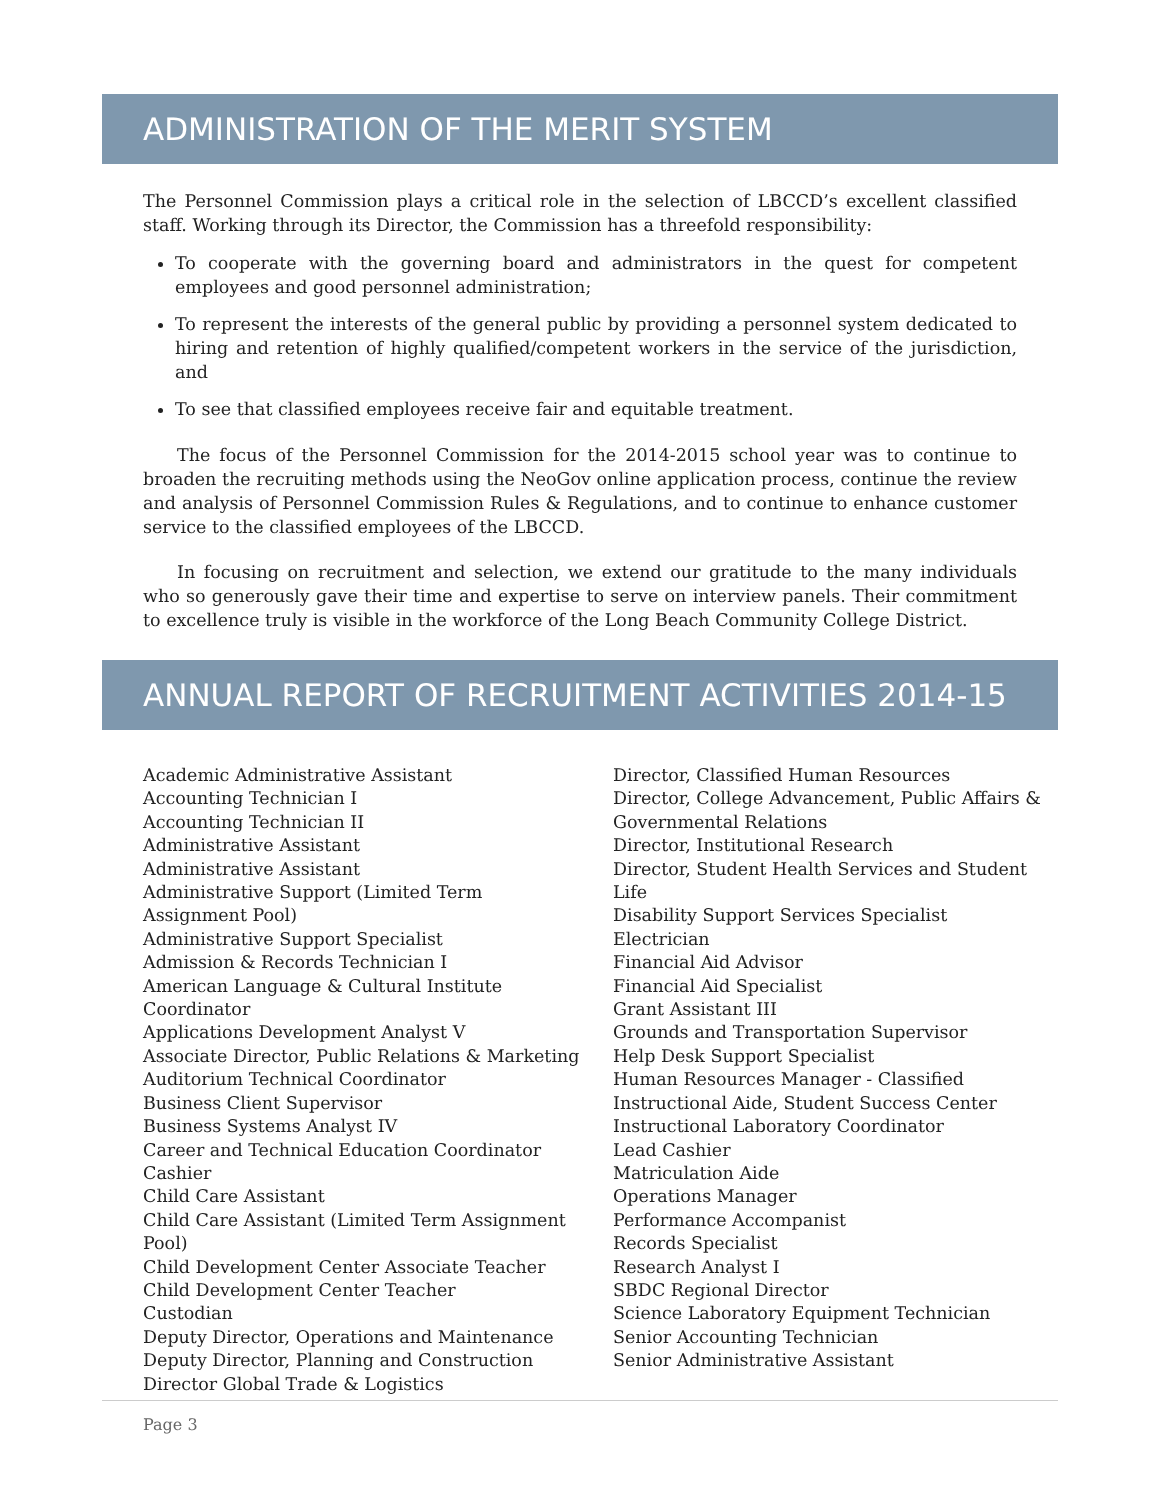ADMINISTRATION OF THE MERIT SYSTEM
The Personnel Commission plays a critical role in the selection of LBCCD’s excellent classified staff. Working through its Director, the Commission has a threefold responsibility:
To cooperate with the governing board and administrators in the quest for competent employees and good personnel administration;
To represent the interests of the general public by providing a personnel system dedicated to hiring and retention of highly qualified/competent workers in the service of the jurisdiction, and
To see that classified employees receive fair and equitable treatment.
The focus of the Personnel Commission for the 2014-2015 school year was to continue to broaden the recruiting methods using the NeoGov online application process, continue the review and analysis of Personnel Commission Rules & Regulations, and to continue to enhance customer service to the classified employees of the LBCCD.
In focusing on recruitment and selection, we extend our gratitude to the many individuals who so generously gave their time and expertise to serve on interview panels. Their commitment to excellence truly is visible in the workforce of the Long Beach Community College District.
ANNUAL REPORT OF RECRUITMENT ACTIVITIES 2014-15
Academic Administrative Assistant
Accounting Technician I
Accounting Technician II
Administrative Assistant
Administrative Assistant
Administrative Support (Limited Term
Assignment Pool)
Administrative Support Specialist
Admission & Records Technician I
American Language & Cultural Institute Coordinator
Applications Development Analyst V
Associate Director, Public Relations & Marketing
Auditorium Technical Coordinator
Business Client Supervisor
Business Systems Analyst IV
Career and Technical Education Coordinator
Cashier
Child Care Assistant
Child Care Assistant (Limited Term Assignment Pool)
Child Development Center Associate Teacher
Child Development Center Teacher
Custodian
Deputy Director, Operations and Maintenance
Deputy Director, Planning and Construction
Director Global Trade & Logistics
Director, Classified Human Resources
Director, College Advancement, Public Affairs &
Governmental Relations
Director, Institutional Research
Director, Student Health Services and Student Life
Disability Support Services Specialist
Electrician
Financial Aid Advisor
Financial Aid Specialist
Grant Assistant III
Grounds and Transportation Supervisor
Help Desk Support Specialist
Human Resources Manager - Classified
Instructional Aide, Student Success Center
Instructional Laboratory Coordinator
Lead Cashier
Matriculation Aide
Operations Manager
Performance Accompanist
Records Specialist
Research Analyst I
SBDC Regional Director
Science Laboratory Equipment Technician
Senior Accounting Technician
Senior Administrative Assistant
Page 3